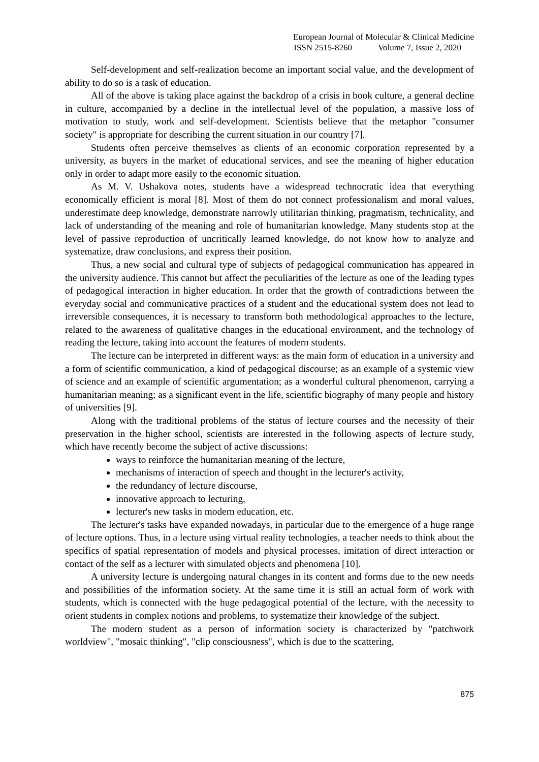European Journal of Molecular & Clinical Medicine
ISSN 2515-8260 Volume 7, Issue 2, 2020
Self-development and self-realization become an important social value, and the development of ability to do so is a task of education.
All of the above is taking place against the backdrop of a crisis in book culture, a general decline in culture, accompanied by a decline in the intellectual level of the population, a massive loss of motivation to study, work and self-development. Scientists believe that the metaphor "consumer society" is appropriate for describing the current situation in our country [7].
Students often perceive themselves as clients of an economic corporation represented by a university, as buyers in the market of educational services, and see the meaning of higher education only in order to adapt more easily to the economic situation.
As M. V. Ushakova notes, students have a widespread technocratic idea that everything economically efficient is moral [8]. Most of them do not connect professionalism and moral values, underestimate deep knowledge, demonstrate narrowly utilitarian thinking, pragmatism, technicality, and lack of understanding of the meaning and role of humanitarian knowledge. Many students stop at the level of passive reproduction of uncritically learned knowledge, do not know how to analyze and systematize, draw conclusions, and express their position.
Thus, a new social and cultural type of subjects of pedagogical communication has appeared in the university audience. This cannot but affect the peculiarities of the lecture as one of the leading types of pedagogical interaction in higher education. In order that the growth of contradictions between the everyday social and communicative practices of a student and the educational system does not lead to irreversible consequences, it is necessary to transform both methodological approaches to the lecture, related to the awareness of qualitative changes in the educational environment, and the technology of reading the lecture, taking into account the features of modern students.
The lecture can be interpreted in different ways: as the main form of education in a university and a form of scientific communication, a kind of pedagogical discourse; as an example of a systemic view of science and an example of scientific argumentation; as a wonderful cultural phenomenon, carrying a humanitarian meaning; as a significant event in the life, scientific biography of many people and history of universities [9].
Along with the traditional problems of the status of lecture courses and the necessity of their preservation in the higher school, scientists are interested in the following aspects of lecture study, which have recently become the subject of active discussions:
ways to reinforce the humanitarian meaning of the lecture,
mechanisms of interaction of speech and thought in the lecturer's activity,
the redundancy of lecture discourse,
innovative approach to lecturing,
lecturer's new tasks in modern education, etc.
The lecturer's tasks have expanded nowadays, in particular due to the emergence of a huge range of lecture options. Thus, in a lecture using virtual reality technologies, a teacher needs to think about the specifics of spatial representation of models and physical processes, imitation of direct interaction or contact of the self as a lecturer with simulated objects and phenomena [10].
A university lecture is undergoing natural changes in its content and forms due to the new needs and possibilities of the information society. At the same time it is still an actual form of work with students, which is connected with the huge pedagogical potential of the lecture, with the necessity to orient students in complex notions and problems, to systematize their knowledge of the subject.
The modern student as a person of information society is characterized by "patchwork worldview", "mosaic thinking", "clip consciousness", which is due to the scattering,
875